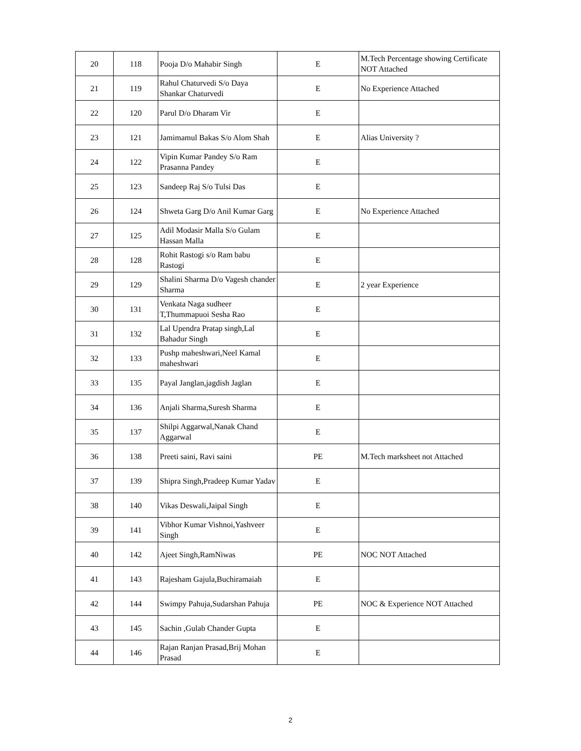| 20 | 118 | Pooja D/o Mahabir Singh | E | M.Tech Percentage showing Certificate NOT Attached |
| 21 | 119 | Rahul Chaturvedi S/o Daya Shankar Chaturvedi | E | No Experience Attached |
| 22 | 120 | Parul D/o Dharam Vir | E | |
| 23 | 121 | Jamimamul Bakas S/o Alom Shah | E | Alias University ? |
| 24 | 122 | Vipin Kumar Pandey S/o Ram Prasanna Pandey | E | |
| 25 | 123 | Sandeep Raj S/o Tulsi Das | E | |
| 26 | 124 | Shweta Garg D/o Anil Kumar Garg | E | No Experience Attached |
| 27 | 125 | Adil Modasir Malla S/o Gulam Hassan Malla | E | |
| 28 | 128 | Rohit Rastogi s/o Ram babu Rastogi | E | |
| 29 | 129 | Shalini Sharma D/o Vagesh chander Sharma | E | 2 year Experience |
| 30 | 131 | Venkata Naga sudheer T,Thummapuoi Sesha Rao | E | |
| 31 | 132 | Lal Upendra Pratap singh,Lal Bahadur Singh | E | |
| 32 | 133 | Pushp maheshwari,Neel Kamal maheshwari | E | |
| 33 | 135 | Payal Janglan,jagdish Jaglan | E | |
| 34 | 136 | Anjali Sharma,Suresh Sharma | E | |
| 35 | 137 | Shilpi Aggarwal,Nanak Chand Aggarwal | E | |
| 36 | 138 | Preeti saini, Ravi saini | PE | M.Tech marksheet not Attached |
| 37 | 139 | Shipra Singh,Pradeep Kumar Yadav | E | |
| 38 | 140 | Vikas Deswali,Jaipal Singh | E | |
| 39 | 141 | Vibhor Kumar Vishnoi,Yashveer Singh | E | |
| 40 | 142 | Ajeet Singh,RamNiwas | PE | NOC NOT Attached |
| 41 | 143 | Rajesham Gajula,Buchiramaiah | E | |
| 42 | 144 | Swimpy Pahuja,Sudarshan Pahuja | PE | NOC & Experience NOT Attached |
| 43 | 145 | Sachin ,Gulab Chander Gupta | E | |
| 44 | 146 | Rajan Ranjan Prasad,Brij Mohan Prasad | E | |
2